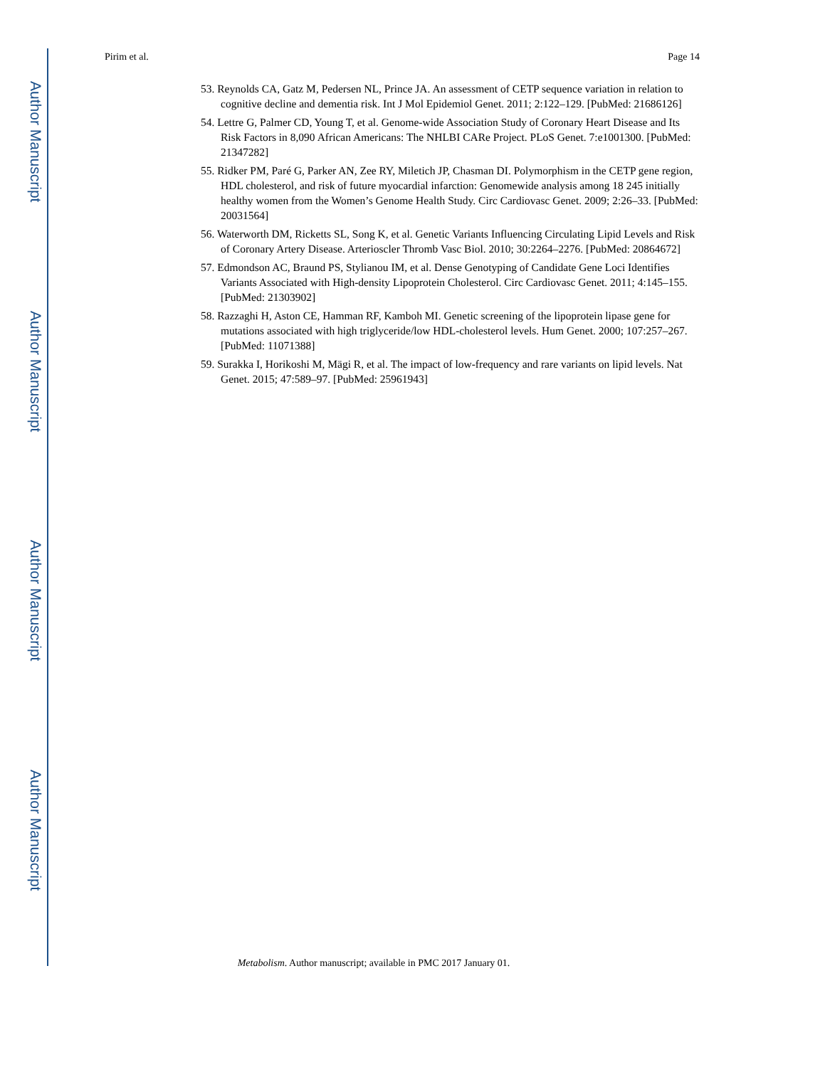Author Manuscript
Author Manuscript
Author Manuscript
Author Manuscript
Pirim et al. Page 14
53. Reynolds CA, Gatz M, Pedersen NL, Prince JA. An assessment of CETP sequence variation in relation to cognitive decline and dementia risk. Int J Mol Epidemiol Genet. 2011; 2:122–129. [PubMed: 21686126]
54. Lettre G, Palmer CD, Young T, et al. Genome-wide Association Study of Coronary Heart Disease and Its Risk Factors in 8,090 African Americans: The NHLBI CARe Project. PLoS Genet. 7:e1001300. [PubMed: 21347282]
55. Ridker PM, Paré G, Parker AN, Zee RY, Miletich JP, Chasman DI. Polymorphism in the CETP gene region, HDL cholesterol, and risk of future myocardial infarction: Genomewide analysis among 18 245 initially healthy women from the Women’s Genome Health Study. Circ Cardiovasc Genet. 2009; 2:26–33. [PubMed: 20031564]
56. Waterworth DM, Ricketts SL, Song K, et al. Genetic Variants Influencing Circulating Lipid Levels and Risk of Coronary Artery Disease. Arterioscler Thromb Vasc Biol. 2010; 30:2264–2276. [PubMed: 20864672]
57. Edmondson AC, Braund PS, Stylianou IM, et al. Dense Genotyping of Candidate Gene Loci Identifies Variants Associated with High-density Lipoprotein Cholesterol. Circ Cardiovasc Genet. 2011; 4:145–155. [PubMed: 21303902]
58. Razzaghi H, Aston CE, Hamman RF, Kamboh MI. Genetic screening of the lipoprotein lipase gene for mutations associated with high triglyceride/low HDL-cholesterol levels. Hum Genet. 2000; 107:257–267. [PubMed: 11071388]
59. Surakka I, Horikoshi M, Mägi R, et al. The impact of low-frequency and rare variants on lipid levels. Nat Genet. 2015; 47:589–97. [PubMed: 25961943]
Metabolism. Author manuscript; available in PMC 2017 January 01.